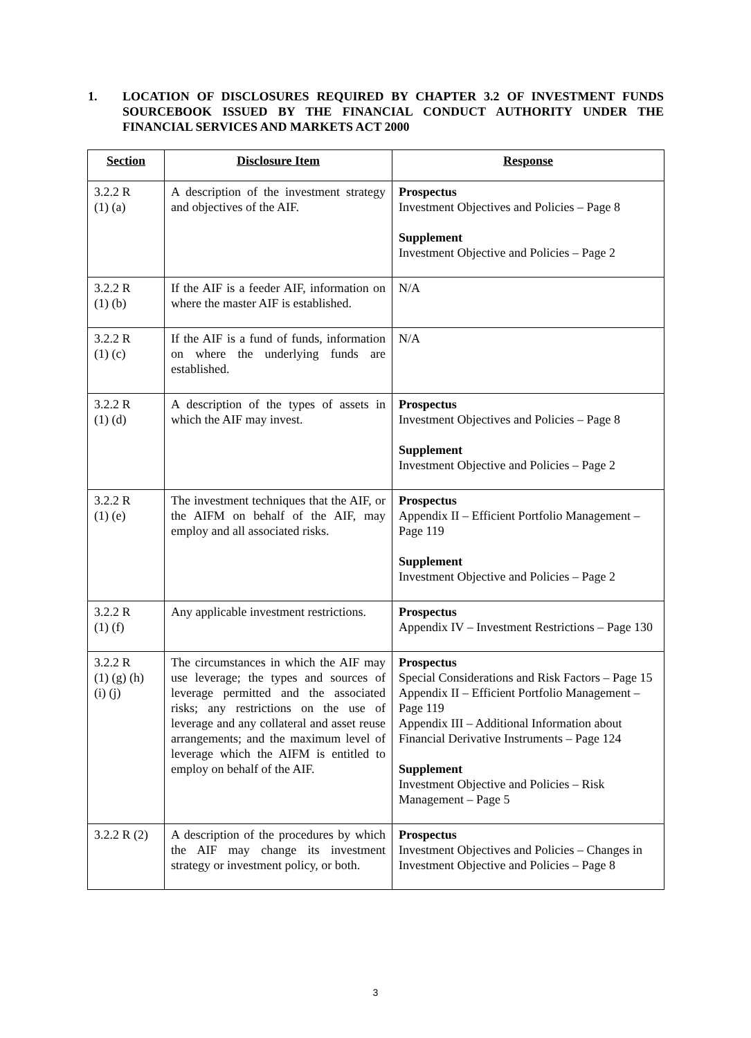1. LOCATION OF DISCLOSURES REQUIRED BY CHAPTER 3.2 OF INVESTMENT FUNDS SOURCEBOOK ISSUED BY THE FINANCIAL CONDUCT AUTHORITY UNDER THE FINANCIAL SERVICES AND MARKETS ACT 2000
| Section | Disclosure Item | Response |
| --- | --- | --- |
| 3.2.2 R (1) (a) | A description of the investment strategy and objectives of the AIF. | Prospectus Investment Objectives and Policies – Page 8 Supplement Investment Objective and Policies – Page 2 |
| 3.2.2 R (1) (b) | If the AIF is a feeder AIF, information on where the master AIF is established. | N/A |
| 3.2.2 R (1) (c) | If the AIF is a fund of funds, information on where the underlying funds are established. | N/A |
| 3.2.2 R (1) (d) | A description of the types of assets in which the AIF may invest. | Prospectus Investment Objectives and Policies – Page 8 Supplement Investment Objective and Policies – Page 2 |
| 3.2.2 R (1) (e) | The investment techniques that the AIF, or the AIFM on behalf of the AIF, may employ and all associated risks. | Prospectus Appendix II – Efficient Portfolio Management – Page 119 Supplement Investment Objective and Policies – Page 2 |
| 3.2.2 R (1) (f) | Any applicable investment restrictions. | Prospectus Appendix IV – Investment Restrictions – Page 130 |
| 3.2.2 R (1) (g) (h) (i) (j) | The circumstances in which the AIF may use leverage; the types and sources of leverage permitted and the associated risks; any restrictions on the use of leverage and any collateral and asset reuse arrangements; and the maximum level of leverage which the AIFM is entitled to employ on behalf of the AIF. | Prospectus Special Considerations and Risk Factors – Page 15 Appendix II – Efficient Portfolio Management – Page 119 Appendix III – Additional Information about Financial Derivative Instruments – Page 124 Supplement Investment Objective and Policies – Risk Management – Page 5 |
| 3.2.2 R (2) | A description of the procedures by which the AIF may change its investment strategy or investment policy, or both. | Prospectus Investment Objectives and Policies – Changes in Investment Objective and Policies – Page 8 |
3